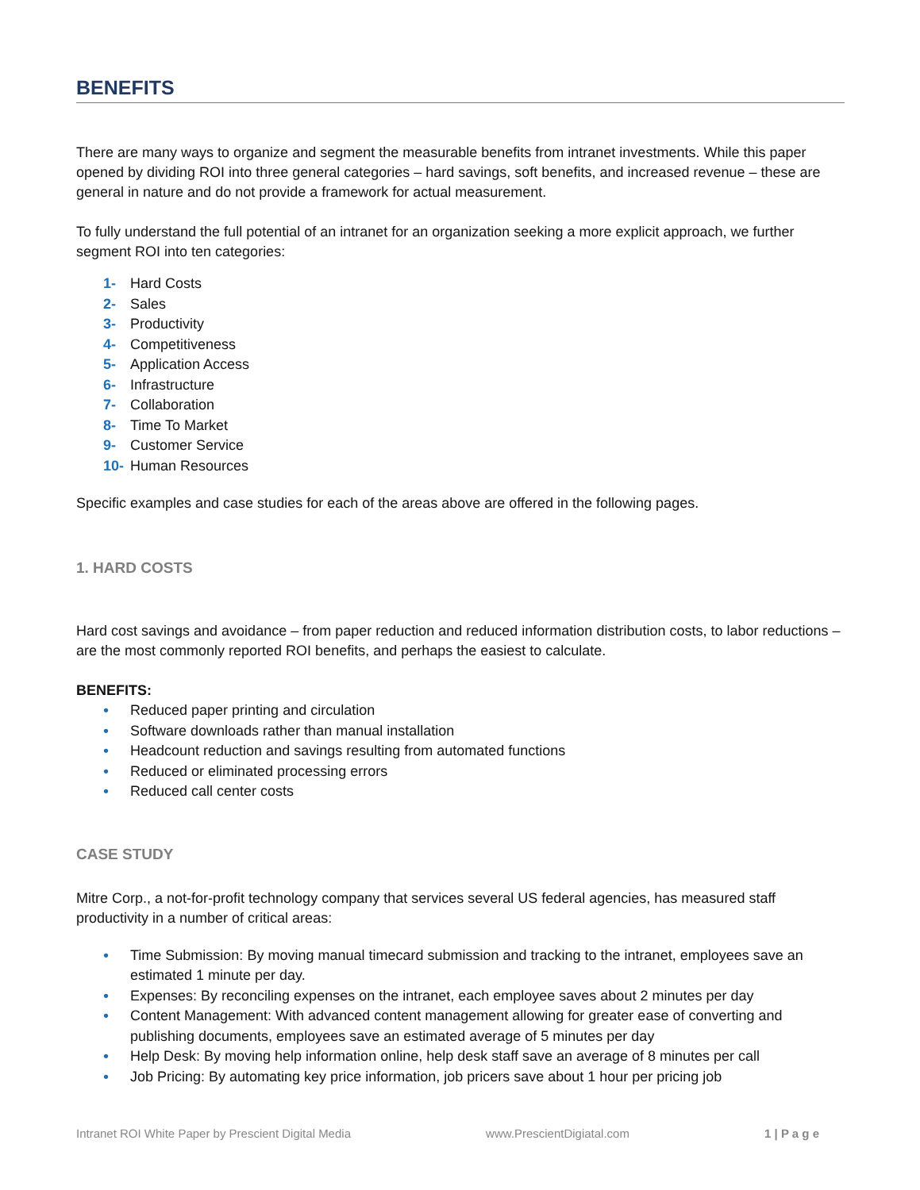BENEFITS
There are many ways to organize and segment the measurable benefits from intranet investments. While this paper opened by dividing ROI into three general categories – hard savings, soft benefits, and increased revenue – these are general in nature and do not provide a framework for actual measurement.
To fully understand the full potential of an intranet for an organization seeking a more explicit approach, we further segment ROI into ten categories:
1- Hard Costs
2- Sales
3- Productivity
4- Competitiveness
5- Application Access
6- Infrastructure
7- Collaboration
8- Time To Market
9- Customer Service
10- Human Resources
Specific examples and case studies for each of the areas above are offered in the following pages.
1. HARD COSTS
Hard cost savings and avoidance – from paper reduction and reduced information distribution costs, to labor reductions – are the most commonly reported ROI benefits, and perhaps the easiest to calculate.
BENEFITS:
• Reduced paper printing and circulation
• Software downloads rather than manual installation
• Headcount reduction and savings resulting from automated functions
• Reduced or eliminated processing errors
• Reduced call center costs
CASE STUDY
Mitre Corp., a not-for-profit technology company that services several US federal agencies, has measured staff productivity in a number of critical areas:
• Time Submission: By moving manual timecard submission and tracking to the intranet, employees save an estimated 1 minute per day.
• Expenses: By reconciling expenses on the intranet, each employee saves about 2 minutes per day
• Content Management: With advanced content management allowing for greater ease of converting and publishing documents, employees save an estimated average of 5 minutes per day
• Help Desk: By moving help information online, help desk staff save an average of 8 minutes per call
• Job Pricing: By automating key price information, job pricers save about 1 hour per pricing job
Intranet ROI White Paper by Prescient Digital Media www.PrescientDigiatal.com 1 | P a g e